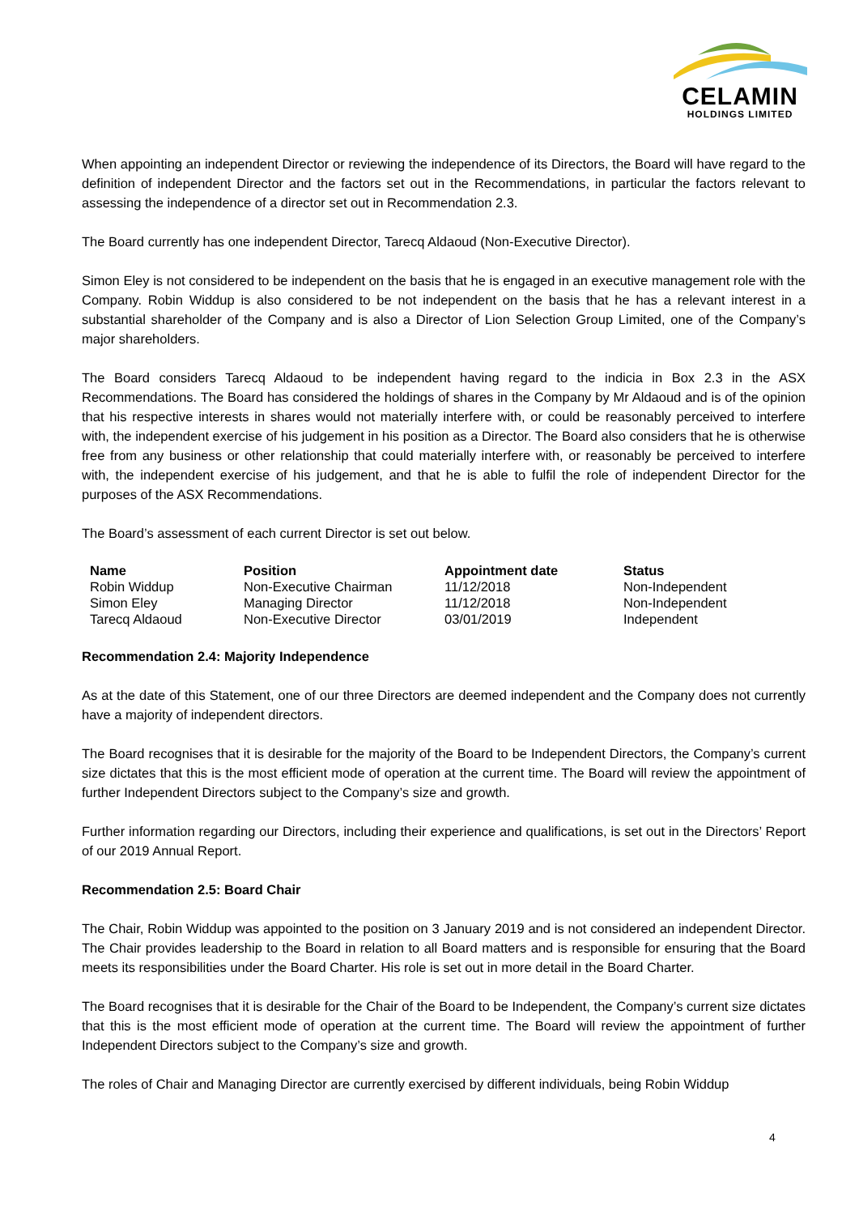CELAMIN
HOLDINGS LIMITED
When appointing an independent Director or reviewing the independence of its Directors, the Board will have regard to the definition of independent Director and the factors set out in the Recommendations, in particular the factors relevant to assessing the independence of a director set out in Recommendation 2.3.
The Board currently has one independent Director, Tarecq Aldaoud (Non-Executive Director).
Simon Eley is not considered to be independent on the basis that he is engaged in an executive management role with the Company. Robin Widdup is also considered to be not independent on the basis that he has a relevant interest in a substantial shareholder of the Company and is also a Director of Lion Selection Group Limited, one of the Company’s major shareholders.
The Board considers Tarecq Aldaoud to be independent having regard to the indicia in Box 2.3 in the ASX Recommendations. The Board has considered the holdings of shares in the Company by Mr Aldaoud and is of the opinion that his respective interests in shares would not materially interfere with, or could be reasonably perceived to interfere with, the independent exercise of his judgement in his position as a Director. The Board also considers that he is otherwise free from any business or other relationship that could materially interfere with, or reasonably be perceived to interfere with, the independent exercise of his judgement, and that he is able to fulfil the role of independent Director for the purposes of the ASX Recommendations.
The Board’s assessment of each current Director is set out below.
| Name | Position | Appointment date | Status |
| --- | --- | --- | --- |
| Robin Widdup | Non-Executive Chairman | 11/12/2018 | Non-Independent |
| Simon Eley | Managing Director | 11/12/2018 | Non-Independent |
| Tarecq Aldaoud | Non-Executive Director | 03/01/2019 | Independent |
Recommendation 2.4: Majority Independence
As at the date of this Statement, one of our three Directors are deemed independent and the Company does not currently have a majority of independent directors.
The Board recognises that it is desirable for the majority of the Board to be Independent Directors, the Company’s current size dictates that this is the most efficient mode of operation at the current time. The Board will review the appointment of further Independent Directors subject to the Company’s size and growth.
Further information regarding our Directors, including their experience and qualifications, is set out in the Directors’ Report of our 2019 Annual Report.
Recommendation 2.5: Board Chair
The Chair, Robin Widdup was appointed to the position on 3 January 2019 and is not considered an independent Director. The Chair provides leadership to the Board in relation to all Board matters and is responsible for ensuring that the Board meets its responsibilities under the Board Charter. His role is set out in more detail in the Board Charter.
The Board recognises that it is desirable for the Chair of the Board to be Independent, the Company’s current size dictates that this is the most efficient mode of operation at the current time. The Board will review the appointment of further Independent Directors subject to the Company’s size and growth.
The roles of Chair and Managing Director are currently exercised by different individuals, being Robin Widdup
4